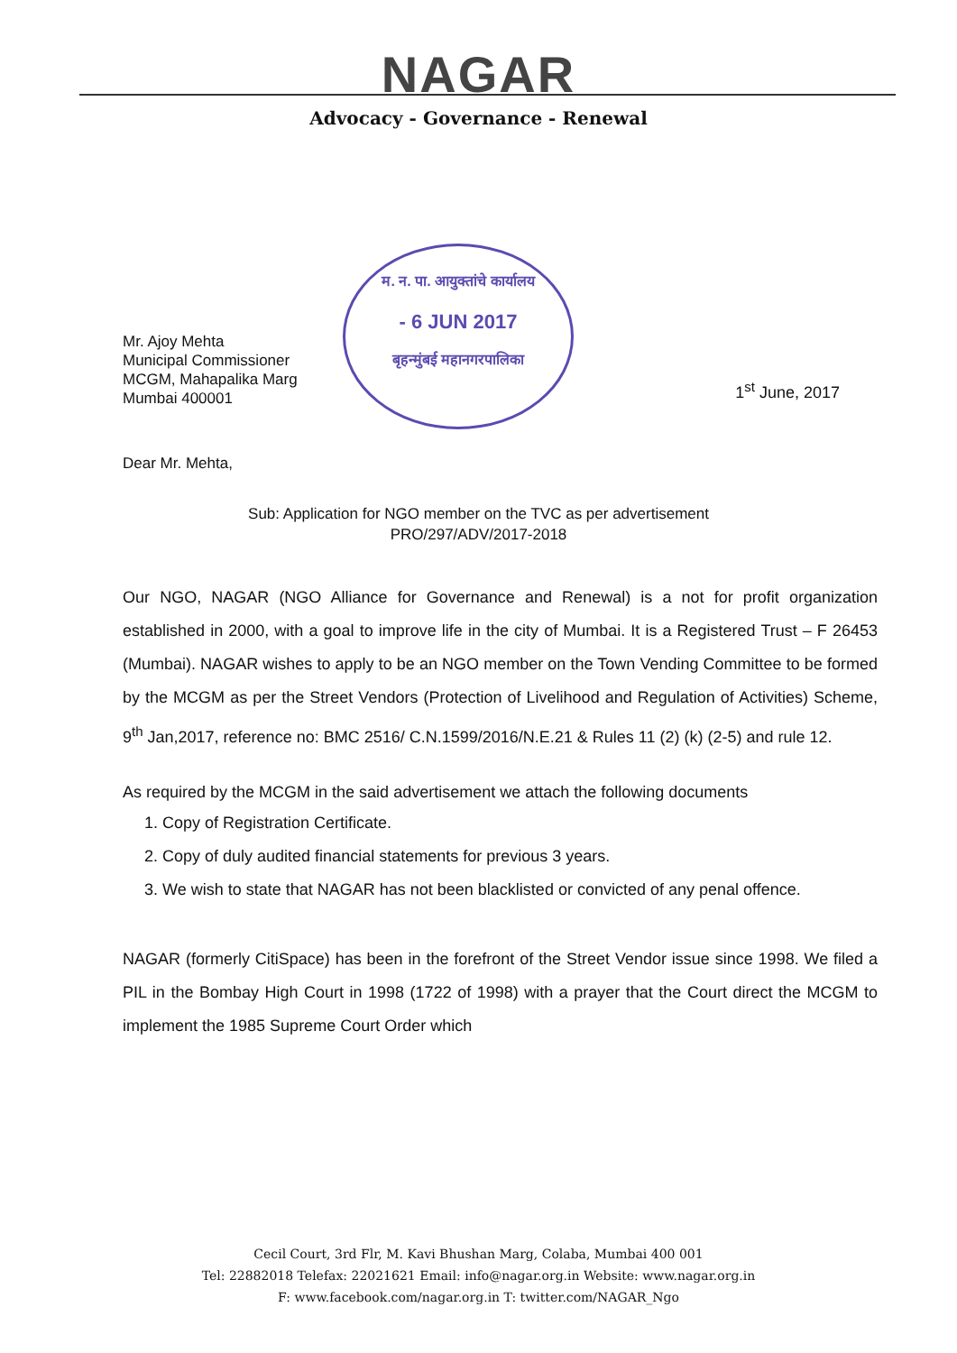NAGAR
Advocacy - Governance - Renewal
म. न. पा. आयुक्तांचे कार्यालय
- 6 JUN 2017
बृहन्मुंबई महानगरपालिका
Mr. Ajoy Mehta
Municipal Commissioner
MCGM, Mahapalika Marg
Mumbai 400001
1<sup>st</sup> June, 2017
Dear Mr. Mehta,
Sub: Application for NGO member on the TVC as per advertisement
PRO/297/ADV/2017-2018
Our NGO, NAGAR (NGO Alliance for Governance and Renewal) is a not for profit organization established in 2000, with a goal to improve life in the city of Mumbai. It is a Registered Trust – F 26453 (Mumbai). NAGAR wishes to apply to be an NGO member on the Town Vending Committee to be formed by the MCGM as per the Street Vendors (Protection of Livelihood and Regulation of Activities) Scheme, 9<sup>th</sup> Jan,2017, reference no: BMC 2516/ C.N.1599/2016/N.E.21 & Rules 11 (2) (k) (2-5) and rule 12.
As required by the MCGM in the said advertisement we attach the following documents
1. Copy of Registration Certificate.
2. Copy of duly audited financial statements for previous 3 years.
3. We wish to state that NAGAR has not been blacklisted or convicted of any penal offence.
NAGAR (formerly CitiSpace) has been in the forefront of the Street Vendor issue since 1998. We filed a PIL in the Bombay High Court in 1998 (1722 of 1998) with a prayer that the Court direct the MCGM to implement the 1985 Supreme Court Order which
Cecil Court, 3rd Flr, M. Kavi Bhushan Marg, Colaba, Mumbai 400 001
Tel: 22882018 Telefax: 22021621 Email: info@nagar.org.in Website: www.nagar.org.in
F: www.facebook.com/nagar.org.in T: twitter.com/NAGAR_Ngo